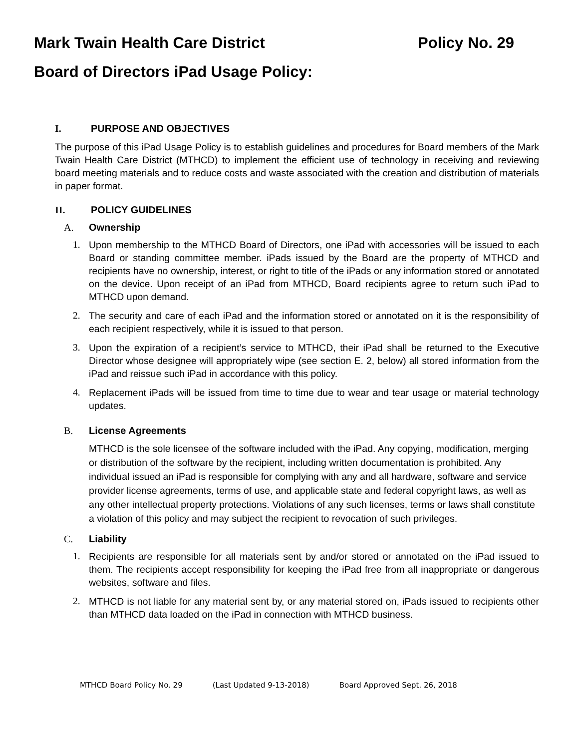Mark Twain Health Care District Policy No. 29
Board of Directors iPad Usage Policy:
I. PURPOSE AND OBJECTIVES
The purpose of this iPad Usage Policy is to establish guidelines and procedures for Board members of the Mark Twain Health Care District (MTHCD) to implement the efficient use of technology in receiving and reviewing board meeting materials and to reduce costs and waste associated with the creation and distribution of materials in paper format.
II. POLICY GUIDELINES
A. Ownership
1. Upon membership to the MTHCD Board of Directors, one iPad with accessories will be issued to each Board or standing committee member. iPads issued by the Board are the property of MTHCD and recipients have no ownership, interest, or right to title of the iPads or any information stored or annotated on the device. Upon receipt of an iPad from MTHCD, Board recipients agree to return such iPad to MTHCD upon demand.
2. The security and care of each iPad and the information stored or annotated on it is the responsibility of each recipient respectively, while it is issued to that person.
3. Upon the expiration of a recipient’s service to MTHCD, their iPad shall be returned to the Executive Director whose designee will appropriately wipe (see section E. 2, below) all stored information from the iPad and reissue such iPad in accordance with this policy.
4. Replacement iPads will be issued from time to time due to wear and tear usage or material technology updates.
B. License Agreements
MTHCD is the sole licensee of the software included with the iPad. Any copying, modification, merging or distribution of the software by the recipient, including written documentation is prohibited. Any individual issued an iPad is responsible for complying with any and all hardware, software and service provider license agreements, terms of use, and applicable state and federal copyright laws, as well as any other intellectual property protections. Violations of any such licenses, terms or laws shall constitute a violation of this policy and may subject the recipient to revocation of such privileges.
C. Liability
1. Recipients are responsible for all materials sent by and/or stored or annotated on the iPad issued to them. The recipients accept responsibility for keeping the iPad free from all inappropriate or dangerous websites, software and files.
2. MTHCD is not liable for any material sent by, or any material stored on, iPads issued to recipients other than MTHCD data loaded on the iPad in connection with MTHCD business.
MTHCD Board Policy No. 29 (Last Updated 9-13-2018) Board Approved Sept. 26, 2018